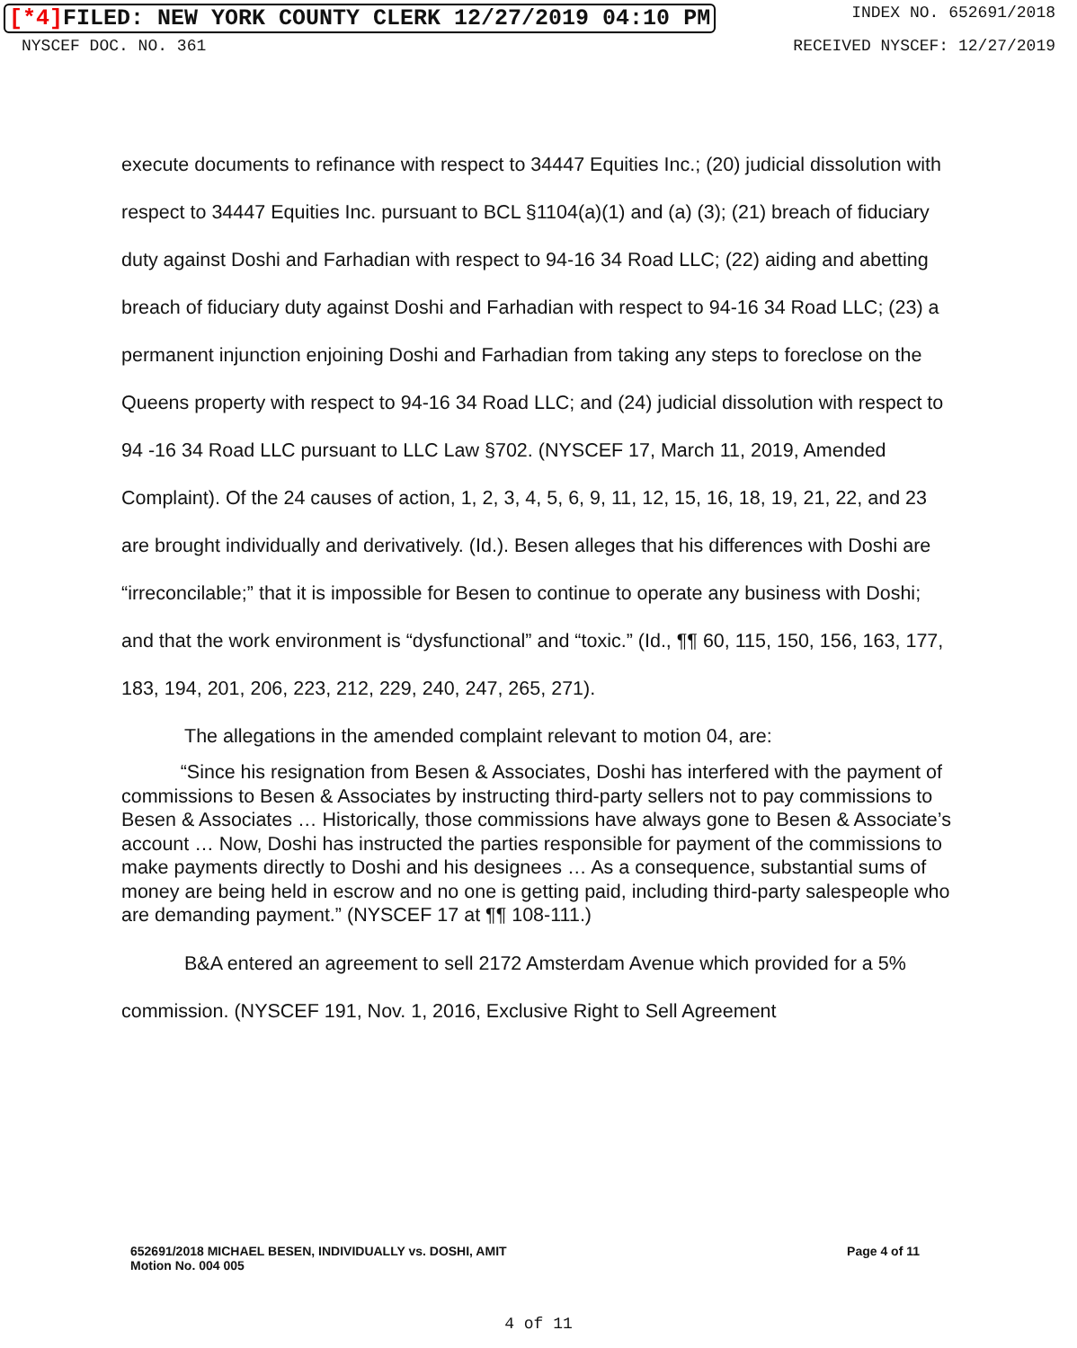[*4] FILED: NEW YORK COUNTY CLERK 12/27/2019 04:10 PM
INDEX NO. 652691/2018
NYSCEF DOC. NO. 361 RECEIVED NYSCEF: 12/27/2019
execute documents to refinance with respect to 34447 Equities Inc.; (20) judicial dissolution with respect to 34447 Equities Inc. pursuant to BCL §1104(a)(1) and (a) (3); (21) breach of fiduciary duty against Doshi and Farhadian with respect to 94-16 34 Road LLC; (22) aiding and abetting breach of fiduciary duty against Doshi and Farhadian with respect to 94-16 34 Road LLC; (23) a permanent injunction enjoining Doshi and Farhadian from taking any steps to foreclose on the Queens property with respect to 94-16 34 Road LLC; and (24) judicial dissolution with respect to 94 -16 34 Road LLC pursuant to LLC Law §702. (NYSCEF 17, March 11, 2019, Amended Complaint). Of the 24 causes of action, 1, 2, 3, 4, 5, 6, 9, 11, 12, 15, 16, 18, 19, 21, 22, and 23 are brought individually and derivatively. (Id.). Besen alleges that his differences with Doshi are “irreconcilable;” that it is impossible for Besen to continue to operate any business with Doshi; and that the work environment is “dysfunctional” and “toxic.” (Id., ¶¶ 60, 115, 150, 156, 163, 177, 183, 194, 201, 206, 223, 212, 229, 240, 247, 265, 271).
The allegations in the amended complaint relevant to motion 04, are:
“Since his resignation from Besen & Associates, Doshi has interfered with the payment of commissions to Besen & Associates by instructing third-party sellers not to pay commissions to Besen & Associates … Historically, those commissions have always gone to Besen & Associate’s account … Now, Doshi has instructed the parties responsible for payment of the commissions to make payments directly to Doshi and his designees … As a consequence, substantial sums of money are being held in escrow and no one is getting paid, including third-party salespeople who are demanding payment.” (NYSCEF 17 at ¶¶ 108-111.)
B&A entered an agreement to sell 2172 Amsterdam Avenue which provided for a 5% commission. (NYSCEF 191, Nov. 1, 2016, Exclusive Right to Sell Agreement
652691/2018 MICHAEL BESEN, INDIVIDUALLY vs. DOSHI, AMIT
Motion No. 004 005
Page 4 of 11
4 of 11